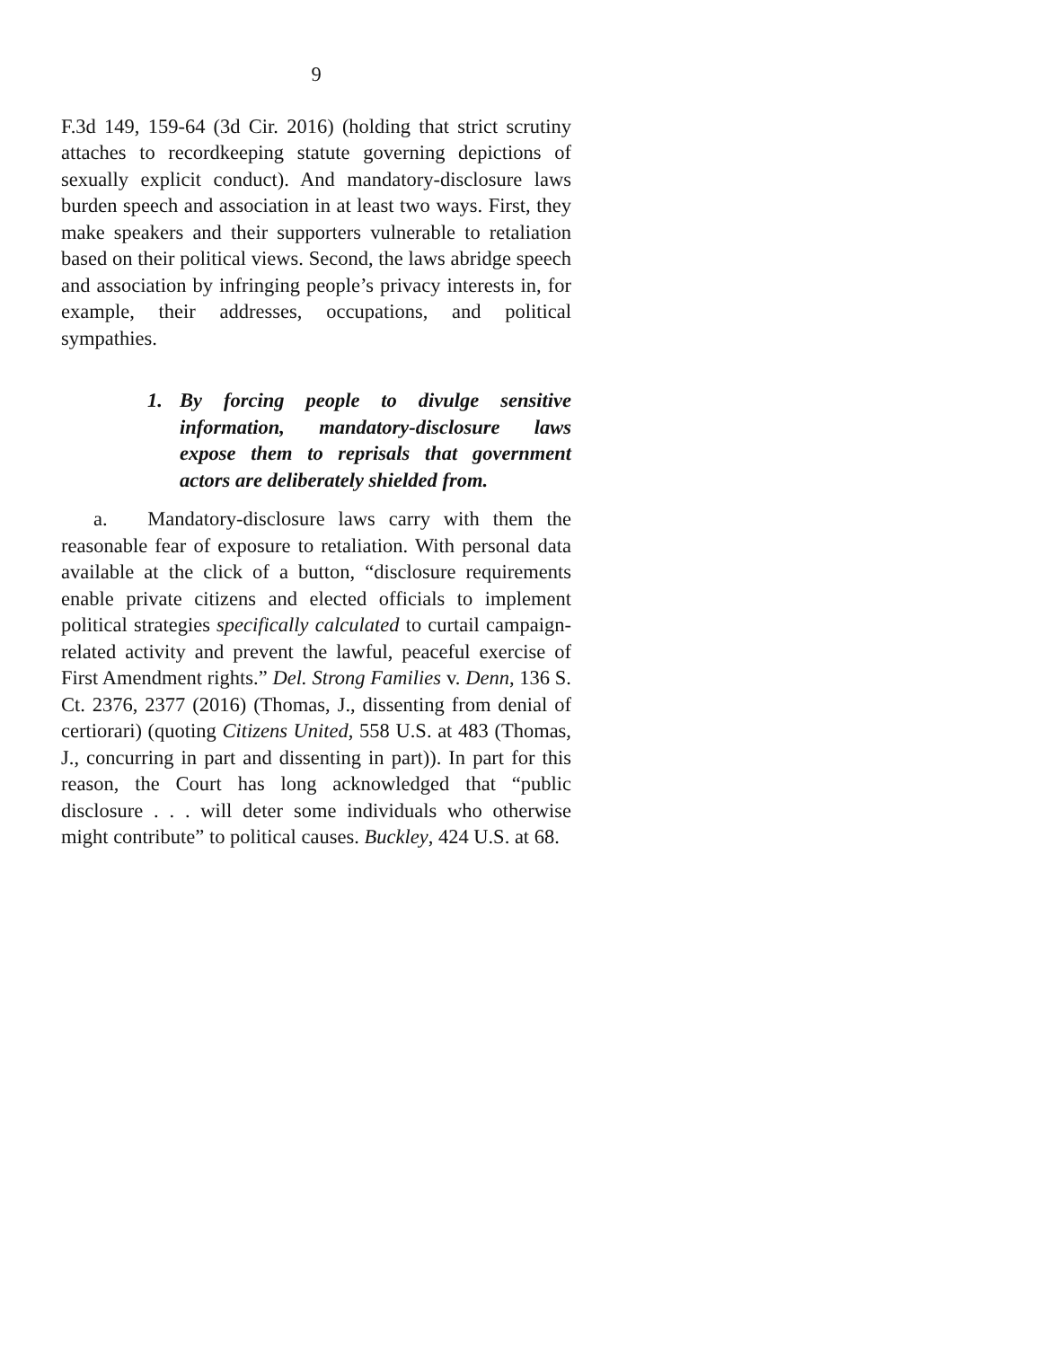9
F.3d 149, 159-64 (3d Cir. 2016) (holding that strict scrutiny attaches to recordkeeping statute governing depictions of sexually explicit conduct). And manda­tory-disclosure laws burden speech and association in at least two ways. First, they make speakers and their supporters vulnerable to retaliation based on their political views. Second, the laws abridge speech and association by infringing people’s privacy interests in, for example, their addresses, occupations, and political sympathies.
1. By forcing people to divulge sensitive information, mandatory-disclosure laws expose them to reprisals that government actors are deliberately shielded from.
a. Mandatory-disclosure laws carry with them the reasonable fear of exposure to retaliation. With personal data available at the click of a button, “disclo­sure requirements enable private citizens and elected officials to implement political strategies specifically calculated to curtail campaign-related activity and prevent the lawful, peaceful exercise of First Amend­ment rights.” Del. Strong Families v. Denn, 136 S. Ct. 2376, 2377 (2016) (Thomas, J., dissenting from denial of certiorari) (quoting Citizens United, 558 U.S. at 483 (Thomas, J., concurring in part and dissenting in part)). In part for this reason, the Court has long acknowledged that “public disclosure . . . will deter some individuals who otherwise might contribute” to political causes. Buckley, 424 U.S. at 68.